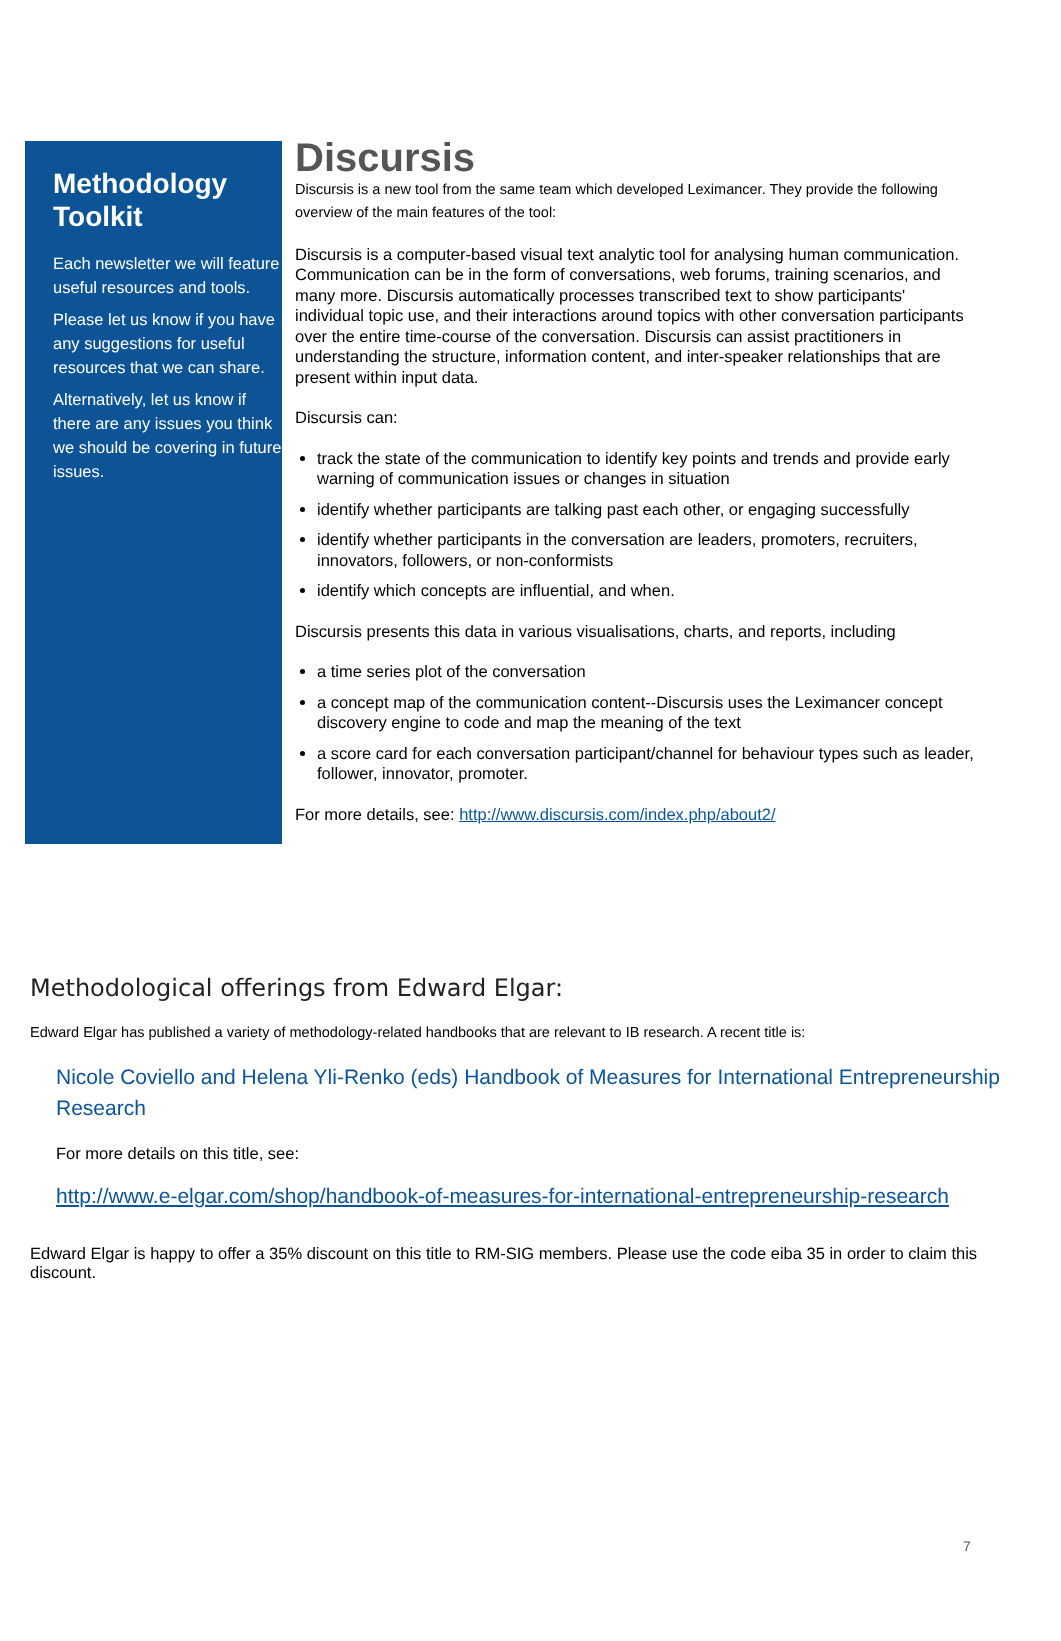Methodology Toolkit
Each newsletter we will feature useful resources and tools.
Please let us know if you have any suggestions for useful resources that we can share.
Alternatively, let us know if there are any issues you think we should be covering in future issues.
Discursis
Discursis is a new tool from the same team which developed Leximancer. They provide the following overview of the main features of the tool:
Discursis is a computer-based visual text analytic tool for analysing human communication. Communication can be in the form of conversations, web forums, training scenarios, and many more. Discursis automatically processes transcribed text to show participants' individual topic use, and their interactions around topics with other conversation participants over the entire time-course of the conversation. Discursis can assist practitioners in understanding the structure, information content, and inter-speaker relationships that are present within input data.
Discursis can:
track the state of the communication to identify key points and trends and provide early warning of communication issues or changes in situation
identify whether participants are talking past each other, or engaging successfully
identify whether participants in the conversation are leaders, promoters, recruiters, innovators, followers, or non-conformists
identify which concepts are influential, and when.
Discursis presents this data in various visualisations, charts, and reports, including
a time series plot of the conversation
a concept map of the communication content--Discursis uses the Leximancer concept discovery engine to code and map the meaning of the text
a score card for each conversation participant/channel for behaviour types such as leader, follower, innovator, promoter.
For more details, see: http://www.discursis.com/index.php/about2/
Methodological offerings from Edward Elgar:
Edward Elgar has published a variety of methodology-related handbooks that are relevant to IB research. A recent title is:
Nicole Coviello and Helena Yli-Renko (eds) Handbook of Measures for International Entrepreneurship Research
For more details on this title, see:
http://www.e-elgar.com/shop/handbook-of-measures-for-international-entrepreneurship-research
Edward Elgar is happy to offer a 35% discount on this title to RM-SIG members. Please use the code eiba 35 in order to claim this discount.
7